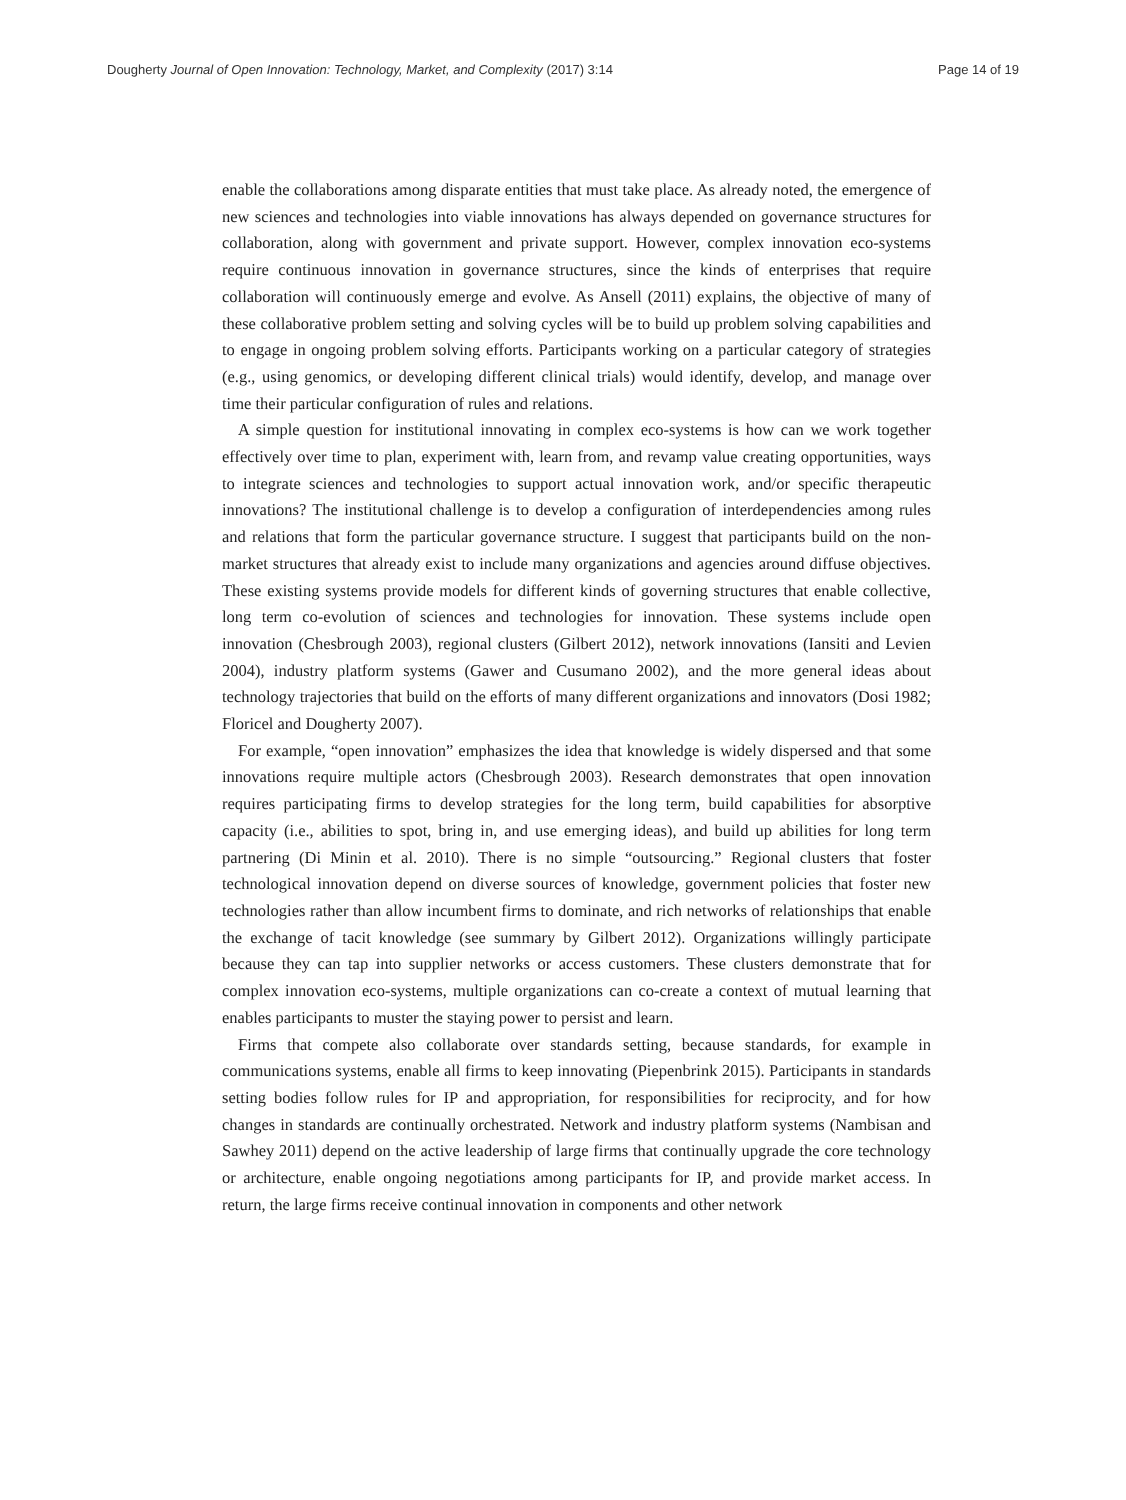Dougherty Journal of Open Innovation: Technology, Market, and Complexity (2017) 3:14 Page 14 of 19
enable the collaborations among disparate entities that must take place. As already noted, the emergence of new sciences and technologies into viable innovations has always depended on governance structures for collaboration, along with government and private support. However, complex innovation eco-systems require continuous innovation in governance structures, since the kinds of enterprises that require collaboration will continuously emerge and evolve. As Ansell (2011) explains, the objective of many of these collaborative problem setting and solving cycles will be to build up problem solving capabilities and to engage in ongoing problem solving efforts. Participants working on a particular category of strategies (e.g., using genomics, or developing different clinical trials) would identify, develop, and manage over time their particular configuration of rules and relations.
A simple question for institutional innovating in complex eco-systems is how can we work together effectively over time to plan, experiment with, learn from, and revamp value creating opportunities, ways to integrate sciences and technologies to support actual innovation work, and/or specific therapeutic innovations? The institutional challenge is to develop a configuration of interdependencies among rules and relations that form the particular governance structure. I suggest that participants build on the non-market structures that already exist to include many organizations and agencies around diffuse objectives. These existing systems provide models for different kinds of governing structures that enable collective, long term co-evolution of sciences and technologies for innovation. These systems include open innovation (Chesbrough 2003), regional clusters (Gilbert 2012), network innovations (Iansiti and Levien 2004), industry platform systems (Gawer and Cusumano 2002), and the more general ideas about technology trajectories that build on the efforts of many different organizations and innovators (Dosi 1982; Floricel and Dougherty 2007).
For example, “open innovation” emphasizes the idea that knowledge is widely dispersed and that some innovations require multiple actors (Chesbrough 2003). Research demonstrates that open innovation requires participating firms to develop strategies for the long term, build capabilities for absorptive capacity (i.e., abilities to spot, bring in, and use emerging ideas), and build up abilities for long term partnering (Di Minin et al. 2010). There is no simple “outsourcing.” Regional clusters that foster technological innovation depend on diverse sources of knowledge, government policies that foster new technologies rather than allow incumbent firms to dominate, and rich networks of relationships that enable the exchange of tacit knowledge (see summary by Gilbert 2012). Organizations willingly participate because they can tap into supplier networks or access customers. These clusters demonstrate that for complex innovation eco-systems, multiple organizations can co-create a context of mutual learning that enables participants to muster the staying power to persist and learn.
Firms that compete also collaborate over standards setting, because standards, for example in communications systems, enable all firms to keep innovating (Piepenbrink 2015). Participants in standards setting bodies follow rules for IP and appropriation, for responsibilities for reciprocity, and for how changes in standards are continually orchestrated. Network and industry platform systems (Nambisan and Sawhey 2011) depend on the active leadership of large firms that continually upgrade the core technology or architecture, enable ongoing negotiations among participants for IP, and provide market access. In return, the large firms receive continual innovation in components and other network